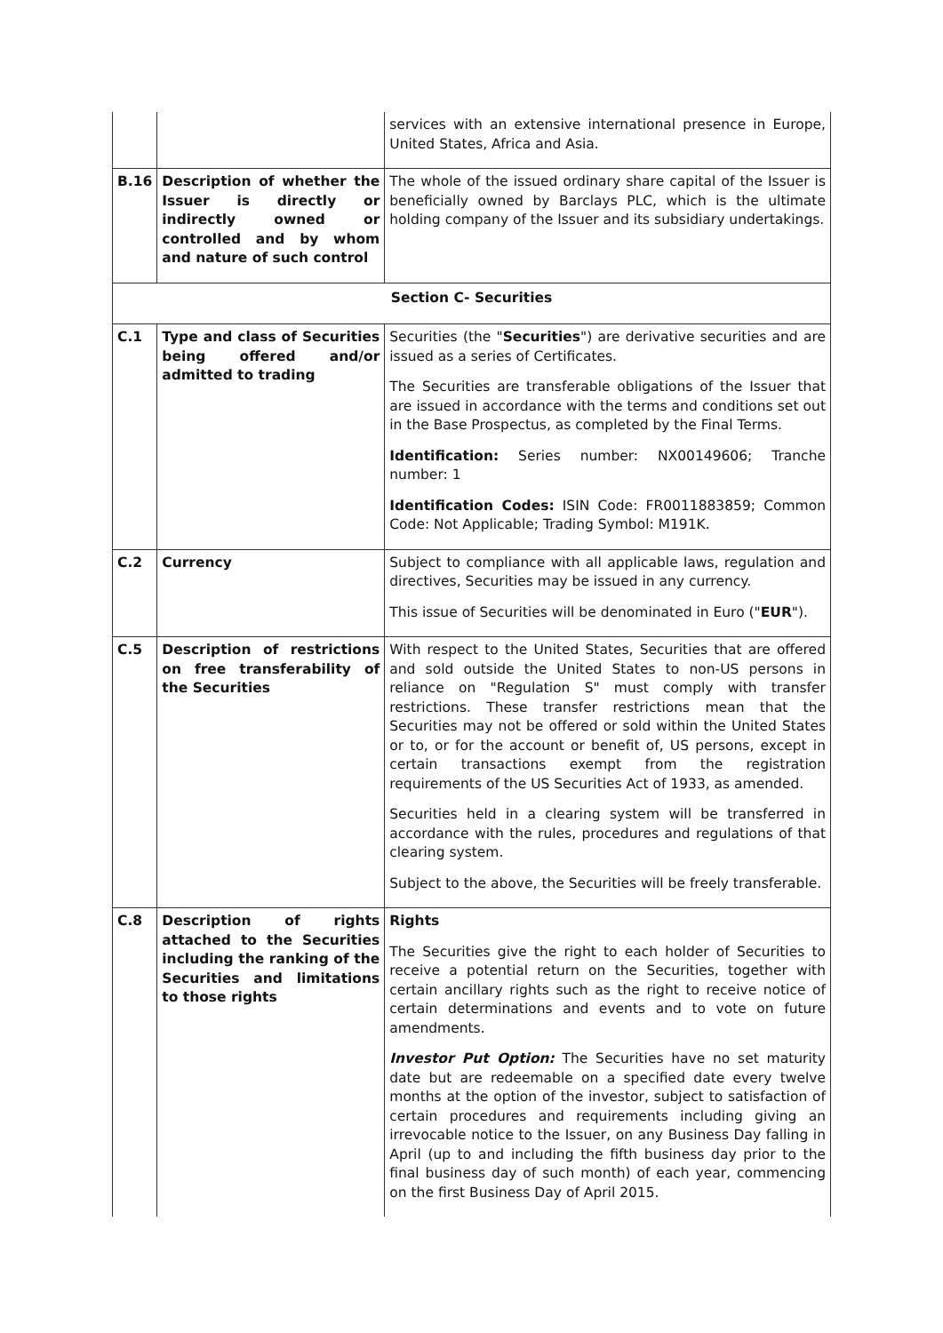| | | services with an extensive international presence in Europe, United States, Africa and Asia. |
| B.16 | Description of whether the Issuer is directly or indirectly owned or controlled and by whom and nature of such control | The whole of the issued ordinary share capital of the Issuer is beneficially owned by Barclays PLC, which is the ultimate holding company of the Issuer and its subsidiary undertakings. |
| Section C- Securities | | |
| C.1 | Type and class of Securities being offered and/or admitted to trading | Securities (the " Securities ") are derivative securities and are issued as a series of Certificates. The Securities are transferable obligations of the Issuer that are issued in accordance with the terms and conditions set out in the Base Prospectus, as completed by the Final Terms. Identification: Series number: NX00149606; Tranche number: 1 Identification Codes: ISIN Code: FR0011883859; Common Code: Not Applicable; Trading Symbol: M191K. |
| C.2 | Currency | Subject to compliance with all applicable laws, regulation and directives, Securities may be issued in any currency. This issue of Securities will be denominated in Euro (" EUR "). |
| C.5 | Description of restrictions on free transferability of the Securities | With respect to the United States, Securities that are offered and sold outside the United States to non-US persons in reliance on "Regulation S" must comply with transfer restrictions. These transfer restrictions mean that the Securities may not be offered or sold within the United States or to, or for the account or benefit of, US persons, except in certain transactions exempt from the registration requirements of the US Securities Act of 1933, as amended. Securities held in a clearing system will be transferred in accordance with the rules, procedures and regulations of that clearing system. Subject to the above, the Securities will be freely transferable. |
| C.8 | Description of rights attached to the Securities including the ranking of the Securities and limitations to those rights | Rights The Securities give the right to each holder of Securities to receive a potential return on the Securities, together with certain ancillary rights such as the right to receive notice of certain determinations and events and to vote on future amendments. Investor Put Option: The Securities have no set maturity date but are redeemable on a specified date every twelve months at the option of the investor, subject to satisfaction of certain procedures and requirements including giving an irrevocable notice to the Issuer, on any Business Day falling in April (up to and including the fifth business day prior to the final business day of such month) of each year, commencing on the first Business Day of April 2015. |